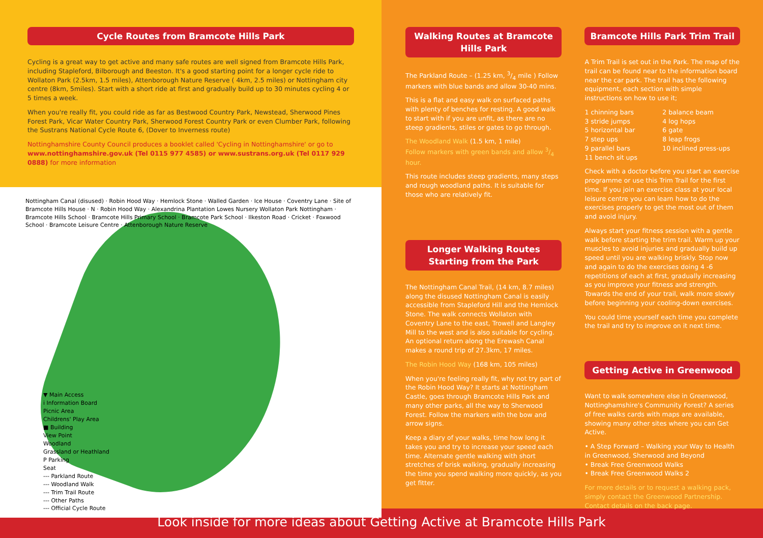Cycle Routes from Bramcote Hills Park
Cycling is a great way to get active and many safe routes are well signed from Bramcote Hills Park, including Stapleford, Bilborough and Beeston. It's a good starting point for a longer cycle ride to Wollaton Park (2.5km, 1.5 miles), Attenborough Nature Reserve ( 4km, 2.5 miles) or Nottingham city centre (8km, 5miles). Start with a short ride at first and gradually build up to 30 minutes cycling 4 or 5 times a week.
When you're really fit, you could ride as far as Bestwood Country Park, Newstead, Sherwood Pines Forest Park, Vicar Water Country Park, Sherwood Forest Country Park or even Clumber Park, following the Sustrans National Cycle Route 6, (Dover to Inverness route)
Nottinghamshire County Council produces a booklet called 'Cycling in Nottinghamshire' or go to www.nottinghamshire.gov.uk (Tel 0115 977 4585) or www.sustrans.org.uk (Tel 0117 929 0888) for more information
Nottingham Canal (disused) · Robin Hood Way · Hemlock Stone · Walled Garden · Ice House · Coventry Lane · Site of Bramcote Hills House · N · Robin Hood Way · Alexandrina Plantation Lowes Nursery Wollaton Park Nottingham · Bramcote Hills School · Bramcote Hills Primary School · Bramcote Park School · Ilkeston Road · Cricket · Foxwood School · Bramcote Leisure Centre · Attenborough Nature Reserve
▼ Main Access
i Information Board
Picnic Area
Childrens' Play Area
■ Building
View Point
Woodland
Grassland or Heathland
P Parking
Seat
--- Parkland Route
--- Woodland Walk
--- Trim Trail Route
--- Other Paths
--- Official Cycle Route
Walking Routes at Bramcote Hills Park
The Parkland Route – (1.25 km, 3/4 mile ) Follow markers with blue bands and allow 30-40 mins.
This is a flat and easy walk on surfaced paths with plenty of benches for resting. A good walk to start with if you are unfit, as there are no steep gradients, stiles or gates to go through.
The Woodland Walk (1.5 km, 1 mile)
Follow markers with green bands and allow 3/4 hour.
This route includes steep gradients, many steps and rough woodland paths. It is suitable for those who are relatively fit.
Longer Walking Routes Starting from the Park
The Nottingham Canal Trail, (14 km, 8.7 miles) along the disused Nottingham Canal is easily accessible from Stapleford Hill and the Hemlock Stone. The walk connects Wollaton with Coventry Lane to the east, Trowell and Langley Mill to the west and is also suitable for cycling. An optional return along the Erewash Canal makes a round trip of 27.3km, 17 miles.
The Robin Hood Way (168 km, 105 miles)
When you're feeling really fit, why not try part of the Robin Hood Way? It starts at Nottingham Castle, goes through Bramcote Hills Park and many other parks, all the way to Sherwood Forest. Follow the markers with the bow and arrow signs.
Keep a diary of your walks, time how long it takes you and try to increase your speed each time. Alternate gentle walking with short stretches of brisk walking, gradually increasing the time you spend walking more quickly, as you get fitter.
Bramcote Hills Park Trim Trail
A Trim Trail is set out in the Park. The map of the trail can be found near to the information board near the car park. The trail has the following equipment, each section with simple instructions on how to use it;
1 chinning bars 2 balance beam 3 stride jumps 4 log hops 5 horizontal bar 6 gate 7 step ups 8 leap frogs 9 parallel bars 10 inclined press-ups 11 bench sit ups
Check with a doctor before you start an exercise programme or use this Trim Trail for the first time. If you join an exercise class at your local leisure centre you can learn how to do the exercises properly to get the most out of them and avoid injury.
Always start your fitness session with a gentle walk before starting the trim trail. Warm up your muscles to avoid injuries and gradually build up speed until you are walking briskly. Stop now and again to do the exercises doing 4 -6 repetitions of each at first, gradually increasing as you improve your fitness and strength. Towards the end of your trail, walk more slowly before beginning your cooling-down exercises.
You could time yourself each time you complete the trail and try to improve on it next time.
Getting Active in Greenwood
Want to walk somewhere else in Greenwood, Nottinghamshire's Community Forest? A series of free walks cards with maps are available, showing many other sites where you can Get Active.
• A Step Forward – Walking your Way to Health in Greenwood, Sherwood and Beyond
• Break Free Greenwood Walks
• Break Free Greenwood Walks 2
For more details or to request a walking pack, simply contact the Greenwood Partnership. Contact details on the back page.
Look inside for more ideas about Getting Active at Bramcote Hills Park